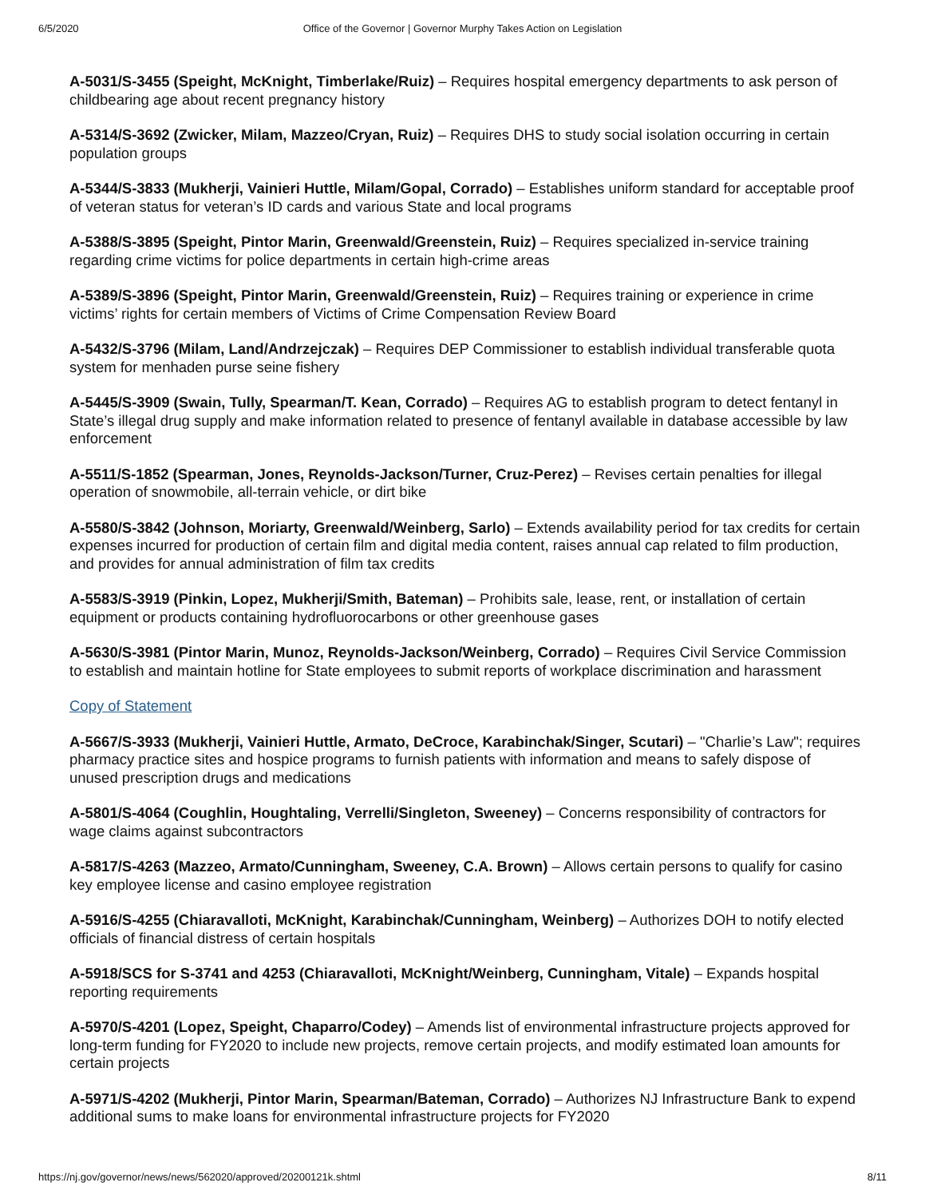6/5/2020 Office of the Governor | Governor Murphy Takes Action on Legislation
A-5031/S-3455 (Speight, McKnight, Timberlake/Ruiz) – Requires hospital emergency departments to ask person of childbearing age about recent pregnancy history
A-5314/S-3692 (Zwicker, Milam, Mazzeo/Cryan, Ruiz) – Requires DHS to study social isolation occurring in certain population groups
A-5344/S-3833 (Mukherji, Vainieri Huttle, Milam/Gopal, Corrado) – Establishes uniform standard for acceptable proof of veteran status for veteran’s ID cards and various State and local programs
A-5388/S-3895 (Speight, Pintor Marin, Greenwald/Greenstein, Ruiz) – Requires specialized in-service training regarding crime victims for police departments in certain high-crime areas
A-5389/S-3896 (Speight, Pintor Marin, Greenwald/Greenstein, Ruiz) – Requires training or experience in crime victims’ rights for certain members of Victims of Crime Compensation Review Board
A-5432/S-3796 (Milam, Land/Andrzejczak) – Requires DEP Commissioner to establish individual transferable quota system for menhaden purse seine fishery
A-5445/S-3909 (Swain, Tully, Spearman/T. Kean, Corrado) – Requires AG to establish program to detect fentanyl in State’s illegal drug supply and make information related to presence of fentanyl available in database accessible by law enforcement
A-5511/S-1852 (Spearman, Jones, Reynolds-Jackson/Turner, Cruz-Perez) – Revises certain penalties for illegal operation of snowmobile, all-terrain vehicle, or dirt bike
A-5580/S-3842 (Johnson, Moriarty, Greenwald/Weinberg, Sarlo) – Extends availability period for tax credits for certain expenses incurred for production of certain film and digital media content, raises annual cap related to film production, and provides for annual administration of film tax credits
A-5583/S-3919 (Pinkin, Lopez, Mukherji/Smith, Bateman) – Prohibits sale, lease, rent, or installation of certain equipment or products containing hydrofluorocarbons or other greenhouse gases
A-5630/S-3981 (Pintor Marin, Munoz, Reynolds-Jackson/Weinberg, Corrado) – Requires Civil Service Commission to establish and maintain hotline for State employees to submit reports of workplace discrimination and harassment
Copy of Statement
A-5667/S-3933 (Mukherji, Vainieri Huttle, Armato, DeCroce, Karabinchak/Singer, Scutari) – "Charlie’s Law"; requires pharmacy practice sites and hospice programs to furnish patients with information and means to safely dispose of unused prescription drugs and medications
A-5801/S-4064 (Coughlin, Houghtaling, Verrelli/Singleton, Sweeney) – Concerns responsibility of contractors for wage claims against subcontractors
A-5817/S-4263 (Mazzeo, Armato/Cunningham, Sweeney, C.A. Brown) – Allows certain persons to qualify for casino key employee license and casino employee registration
A-5916/S-4255 (Chiaravalloti, McKnight, Karabinchak/Cunningham, Weinberg) – Authorizes DOH to notify elected officials of financial distress of certain hospitals
A-5918/SCS for S-3741 and 4253 (Chiaravalloti, McKnight/Weinberg, Cunningham, Vitale) – Expands hospital reporting requirements
A-5970/S-4201 (Lopez, Speight, Chaparro/Codey) – Amends list of environmental infrastructure projects approved for long-term funding for FY2020 to include new projects, remove certain projects, and modify estimated loan amounts for certain projects
A-5971/S-4202 (Mukherji, Pintor Marin, Spearman/Bateman, Corrado) – Authorizes NJ Infrastructure Bank to expend additional sums to make loans for environmental infrastructure projects for FY2020
https://nj.gov/governor/news/news/562020/approved/20200121k.shtml 8/11